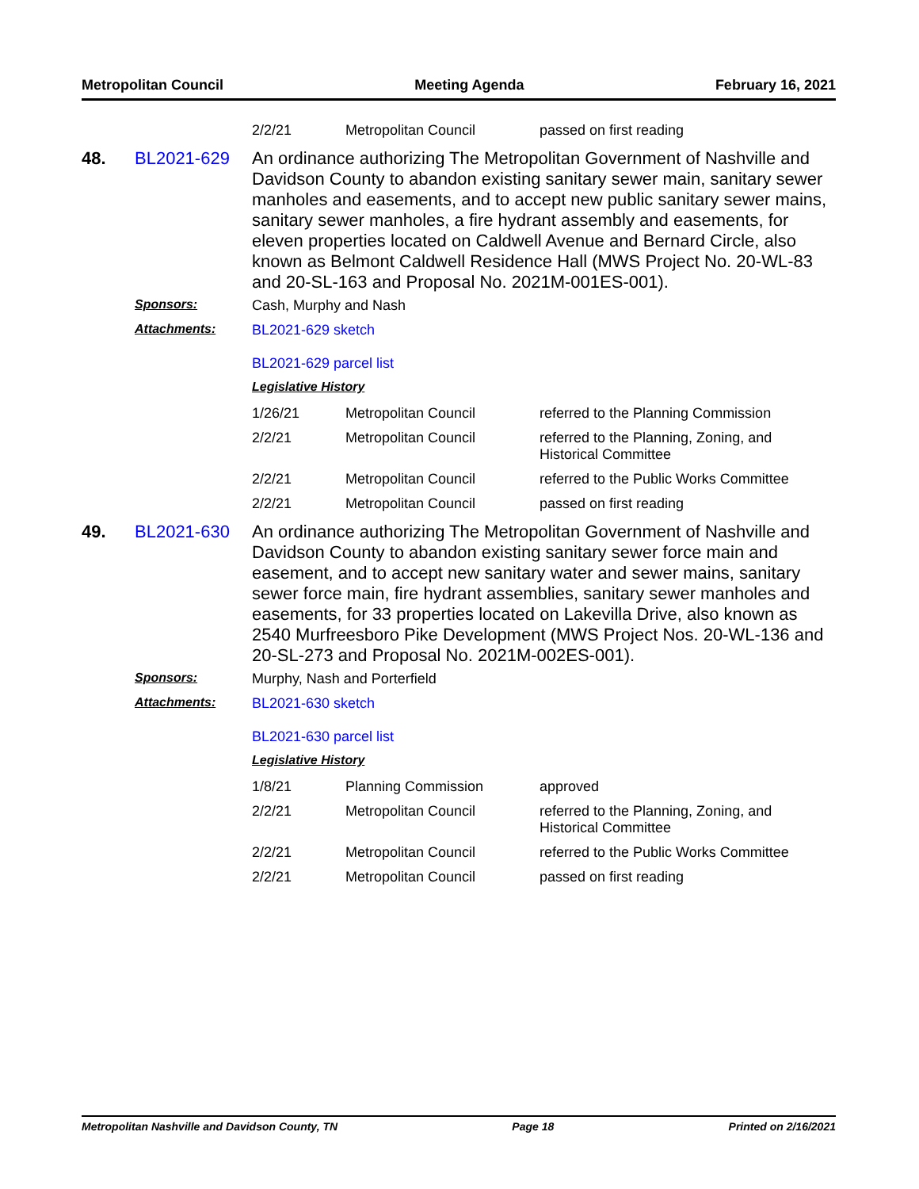Metropolitan Council Meeting Agenda February 16, 2021
| 2/2/21 | Metropolitan Council | passed on first reading |
48. BL2021-629
An ordinance authorizing The Metropolitan Government of Nashville and Davidson County to abandon existing sanitary sewer main, sanitary sewer manholes and easements, and to accept new public sanitary sewer mains, sanitary sewer manholes, a fire hydrant assembly and easements, for eleven properties located on Caldwell Avenue and Bernard Circle, also known as Belmont Caldwell Residence Hall (MWS Project No. 20-WL-83 and 20-SL-163 and Proposal No. 2021M-001ES-001).
Sponsors: Cash, Murphy and Nash
Attachments: BL2021-629 sketch
BL2021-629 parcel list
Legislative History
| 1/26/21 | Metropolitan Council | referred to the Planning Commission |
| 2/2/21 | Metropolitan Council | referred to the Planning, Zoning, and Historical Committee |
| 2/2/21 | Metropolitan Council | referred to the Public Works Committee |
| 2/2/21 | Metropolitan Council | passed on first reading |
49. BL2021-630
An ordinance authorizing The Metropolitan Government of Nashville and Davidson County to abandon existing sanitary sewer force main and easement, and to accept new sanitary water and sewer mains, sanitary sewer force main, fire hydrant assemblies, sanitary sewer manholes and easements, for 33 properties located on Lakevilla Drive, also known as 2540 Murfreesboro Pike Development (MWS Project Nos. 20-WL-136 and 20-SL-273 and Proposal No. 2021M-002ES-001).
Sponsors: Murphy, Nash and Porterfield
Attachments: BL2021-630 sketch
BL2021-630 parcel list
Legislative History
| 1/8/21 | Planning Commission | approved |
| 2/2/21 | Metropolitan Council | referred to the Planning, Zoning, and Historical Committee |
| 2/2/21 | Metropolitan Council | referred to the Public Works Committee |
| 2/2/21 | Metropolitan Council | passed on first reading |
Metropolitan Nashville and Davidson County, TN Page 18 Printed on 2/16/2021